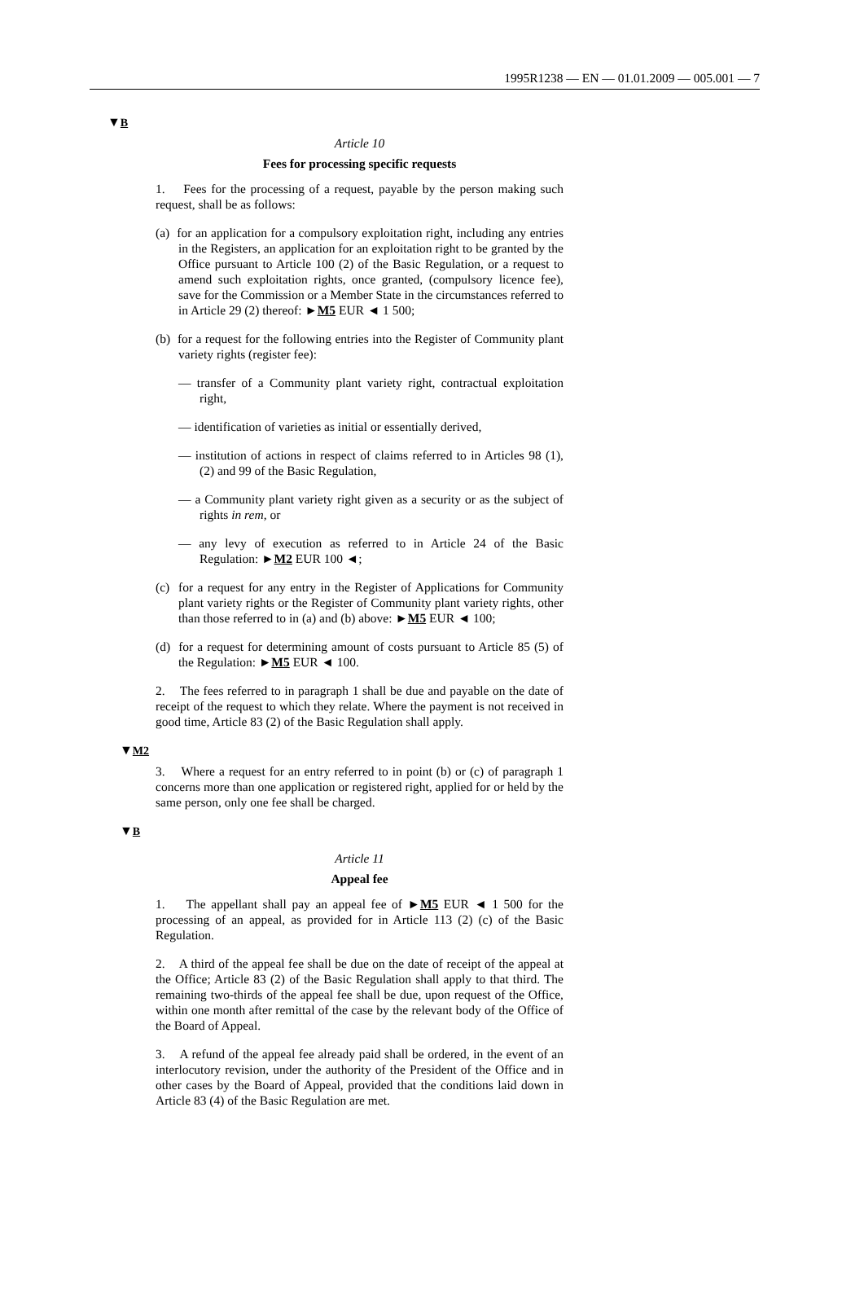1995R1238 — EN — 01.01.2009 — 005.001 — 7
▼B
Article 10
Fees for processing specific requests
1. Fees for the processing of a request, payable by the person making such request, shall be as follows:
(a) for an application for a compulsory exploitation right, including any entries in the Registers, an application for an exploitation right to be granted by the Office pursuant to Article 100 (2) of the Basic Regulation, or a request to amend such exploitation rights, once granted, (compulsory licence fee), save for the Commission or a Member State in the circumstances referred to in Article 29 (2) thereof: ►M5 EUR ◄ 1 500;
(b) for a request for the following entries into the Register of Community plant variety rights (register fee):
— transfer of a Community plant variety right, contractual exploitation right,
— identification of varieties as initial or essentially derived,
— institution of actions in respect of claims referred to in Articles 98 (1), (2) and 99 of the Basic Regulation,
— a Community plant variety right given as a security or as the subject of rights in rem, or
— any levy of execution as referred to in Article 24 of the Basic Regulation: ►M2 EUR 100 ◄;
(c) for a request for any entry in the Register of Applications for Community plant variety rights or the Register of Community plant variety rights, other than those referred to in (a) and (b) above: ►M5 EUR ◄ 100;
(d) for a request for determining amount of costs pursuant to Article 85 (5) of the Regulation: ►M5 EUR ◄ 100.
2. The fees referred to in paragraph 1 shall be due and payable on the date of receipt of the request to which they relate. Where the payment is not received in good time, Article 83 (2) of the Basic Regulation shall apply.
▼M2
3. Where a request for an entry referred to in point (b) or (c) of paragraph 1 concerns more than one application or registered right, applied for or held by the same person, only one fee shall be charged.
▼B
Article 11
Appeal fee
1. The appellant shall pay an appeal fee of ►M5 EUR ◄ 1 500 for the processing of an appeal, as provided for in Article 113 (2) (c) of the Basic Regulation.
2. A third of the appeal fee shall be due on the date of receipt of the appeal at the Office; Article 83 (2) of the Basic Regulation shall apply to that third. The remaining two-thirds of the appeal fee shall be due, upon request of the Office, within one month after remittal of the case by the relevant body of the Office of the Board of Appeal.
3. A refund of the appeal fee already paid shall be ordered, in the event of an interlocutory revision, under the authority of the President of the Office and in other cases by the Board of Appeal, provided that the conditions laid down in Article 83 (4) of the Basic Regulation are met.